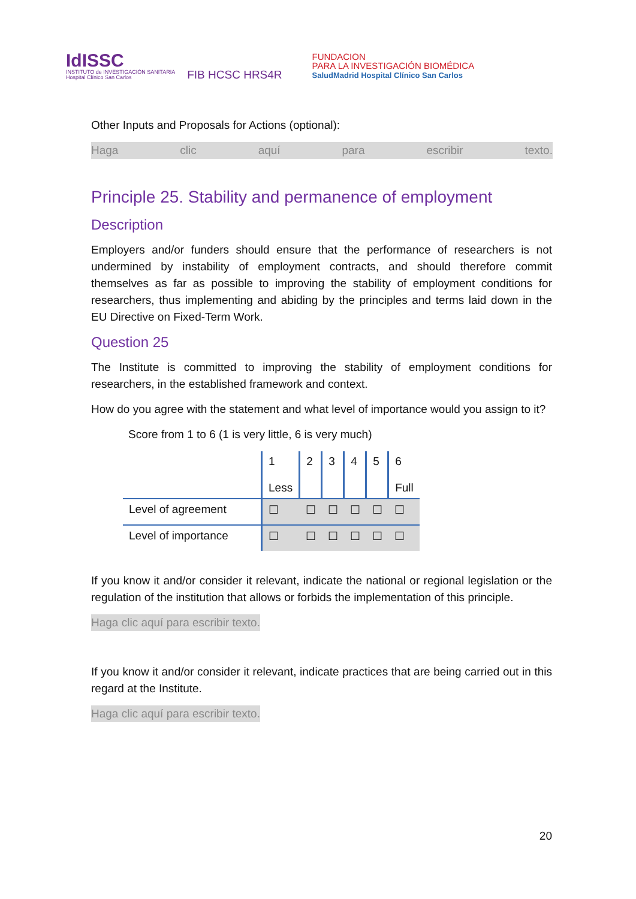IdISSC
INSTITUTO de INVESTIGACIÓN SANITARIA
Hospital Clínico San Carlos
FIB HCSC HRS4R
FUNDACION
PARA LA INVESTIGACIÓN BIOMÉDICA
SaludMadrid Hospital Clínico San Carlos
Other Inputs and Proposals for Actions (optional):
Haga clic aquí para escribir texto.
Principle 25. Stability and permanence of employment
Description
Employers and/or funders should ensure that the performance of researchers is not undermined by instability of employment contracts, and should therefore commit themselves as far as possible to improving the stability of employment conditions for researchers, thus implementing and abiding by the principles and terms laid down in the EU Directive on Fixed-Term Work.
Question 25
The Institute is committed to improving the stability of employment conditions for researchers, in the established framework and context.
How do you agree with the statement and what level of importance would you assign to it?
Score from 1 to 6 (1 is very little, 6 is very much)
| | 1 Less | 2 | 3 | 4 | 5 | 6 Full |
| Level of agreement | ☐ | ☐ | ☐ | ☐ | ☐ | ☐ |
| Level of importance | ☐ | ☐ | ☐ | ☐ | ☐ | ☐ |
If you know it and/or consider it relevant, indicate the national or regional legislation or the regulation of the institution that allows or forbids the implementation of this principle.
Haga clic aquí para escribir texto.
If you know it and/or consider it relevant, indicate practices that are being carried out in this regard at the Institute.
Haga clic aquí para escribir texto.
20